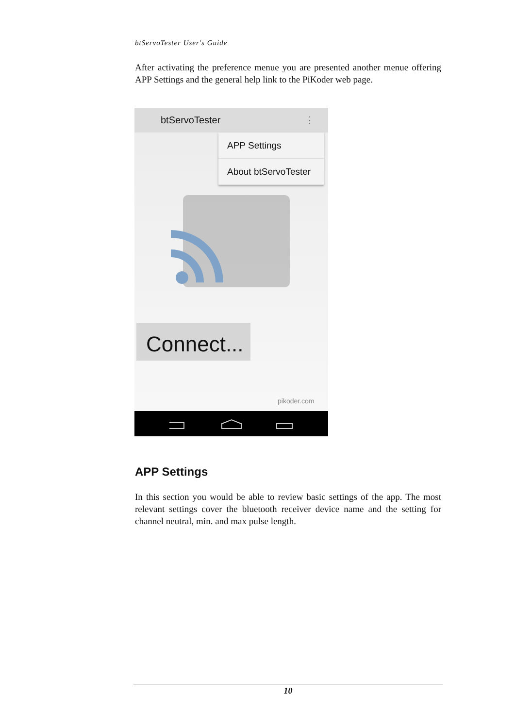btServoTester User's Guide
After activating the preference menue you are presented another menue offering APP Settings and the general help link to the PiKoder web page.
btServoTester ⋮
APP Settings
About btServoTester
Connect...
pikoder.com
APP Settings
In this section you would be able to review basic settings of the app. The most relevant settings cover the bluetooth receiver device name and the setting for channel neutral, min. and max pulse length.
10